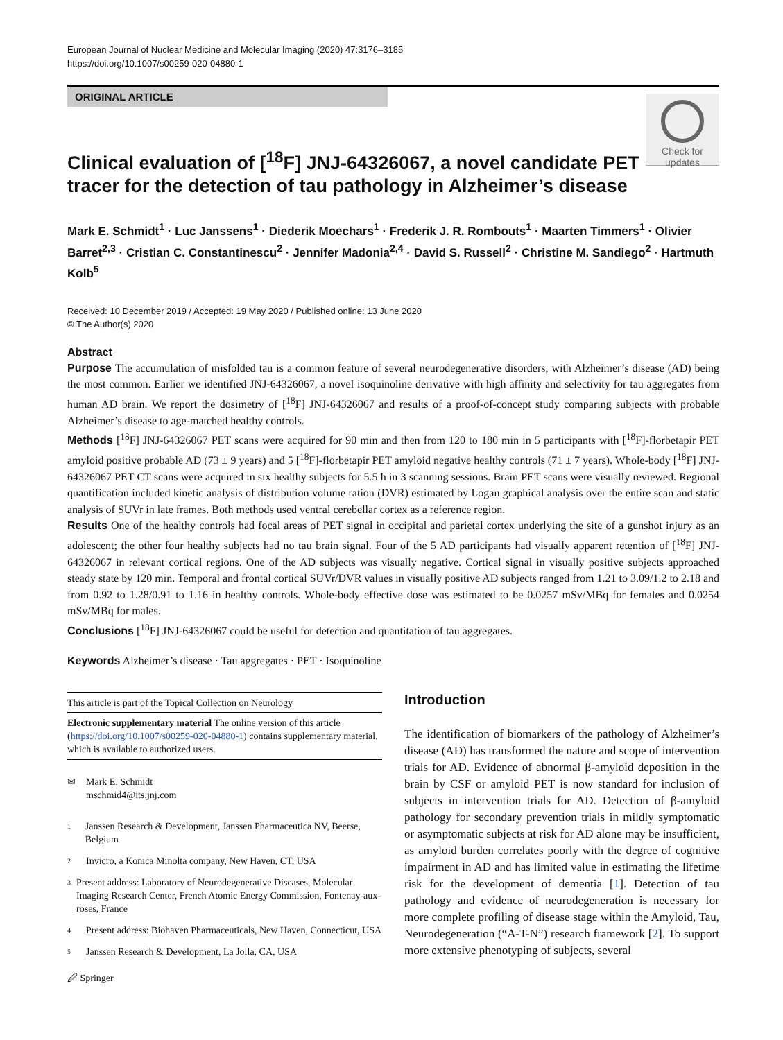European Journal of Nuclear Medicine and Molecular Imaging (2020) 47:3176–3185
https://doi.org/10.1007/s00259-020-04880-1
ORIGINAL ARTICLE
Clinical evaluation of [<sup>18</sup>F] JNJ-64326067, a novel candidate PET
tracer for the detection of tau pathology in Alzheimer’s disease
Check for
updates
Mark E. Schmidt<sup>1</sup> · Luc Janssens<sup>1</sup> · Diederik Moechars<sup>1</sup> · Frederik J. R. Rombouts<sup>1</sup> · Maarten Timmers<sup>1</sup> · Olivier Barret<sup>2,3</sup> · Cristian C. Constantinescu<sup>2</sup> · Jennifer Madonia<sup>2,4</sup> · David S. Russell<sup>2</sup> · Christine M. Sandiego<sup>2</sup> · Hartmuth Kolb<sup>5</sup>
Received: 10 December 2019 / Accepted: 19 May 2020 / Published online: 13 June 2020
© The Author(s) 2020
Abstract
Purpose The accumulation of misfolded tau is a common feature of several neurodegenerative disorders, with Alzheimer’s disease (AD) being the most common. Earlier we identified JNJ-64326067, a novel isoquinoline derivative with high affinity and selectivity for tau aggregates from human AD brain. We report the dosimetry of [<sup>18</sup>F] JNJ-64326067 and results of a proof-of-concept study comparing subjects with probable Alzheimer’s disease to age-matched healthy controls.
Methods [<sup>18</sup>F] JNJ-64326067 PET scans were acquired for 90 min and then from 120 to 180 min in 5 participants with [<sup>18</sup>F]-florbetapir PET amyloid positive probable AD (73 ± 9 years) and 5 [<sup>18</sup>F]-florbetapir PET amyloid negative healthy controls (71 ± 7 years). Whole-body [<sup>18</sup>F] JNJ-64326067 PET CT scans were acquired in six healthy subjects for 5.5 h in 3 scanning sessions. Brain PET scans were visually reviewed. Regional quantification included kinetic analysis of distribution volume ration (DVR) estimated by Logan graphical analysis over the entire scan and static analysis of SUVr in late frames. Both methods used ventral cerebellar cortex as a reference region.
Results One of the healthy controls had focal areas of PET signal in occipital and parietal cortex underlying the site of a gunshot injury as an adolescent; the other four healthy subjects had no tau brain signal. Four of the 5 AD participants had visually apparent retention of [<sup>18</sup>F] JNJ-64326067 in relevant cortical regions. One of the AD subjects was visually negative. Cortical signal in visually positive subjects approached steady state by 120 min. Temporal and frontal cortical SUVr/DVR values in visually positive AD subjects ranged from 1.21 to 3.09/1.2 to 2.18 and from 0.92 to 1.28/0.91 to 1.16 in healthy controls. Whole-body effective dose was estimated to be 0.0257 mSv/MBq for females and 0.0254 mSv/MBq for males.
Conclusions [<sup>18</sup>F] JNJ-64326067 could be useful for detection and quantitation of tau aggregates.
Keywords Alzheimer’s disease · Tau aggregates · PET · Isoquinoline
This article is part of the Topical Collection on Neurology
Electronic supplementary material The online version of this article (https://doi.org/10.1007/s00259-020-04880-1) contains supplementary material, which is available to authorized users.
✉ Mark E. Schmidt
mschmid4@its.jnj.com
1 Janssen Research & Development, Janssen Pharmaceutica NV, Beerse, Belgium
2 Invicro, a Konica Minolta company, New Haven, CT, USA
3 Present address: Laboratory of Neurodegenerative Diseases, Molecular Imaging Research Center, French Atomic Energy Commission, Fontenay-aux-roses, France
4 Present address: Biohaven Pharmaceuticals, New Haven, Connecticut, USA
5 Janssen Research & Development, La Jolla, CA, USA
Introduction
The identification of biomarkers of the pathology of Alzheimer’s disease (AD) has transformed the nature and scope of intervention trials for AD. Evidence of abnormal β-amyloid deposition in the brain by CSF or amyloid PET is now standard for inclusion of subjects in intervention trials for AD. Detection of β-amyloid pathology for secondary prevention trials in mildly symptomatic or asymptomatic subjects at risk for AD alone may be insufficient, as amyloid burden correlates poorly with the degree of cognitive impairment in AD and has limited value in estimating the lifetime risk for the development of dementia [1]. Detection of tau pathology and evidence of neurodegeneration is necessary for more complete profiling of disease stage within the Amyloid, Tau, Neurodegeneration (“A-T-N”) research framework [2]. To support more extensive phenotyping of subjects, several
🖉 Springer